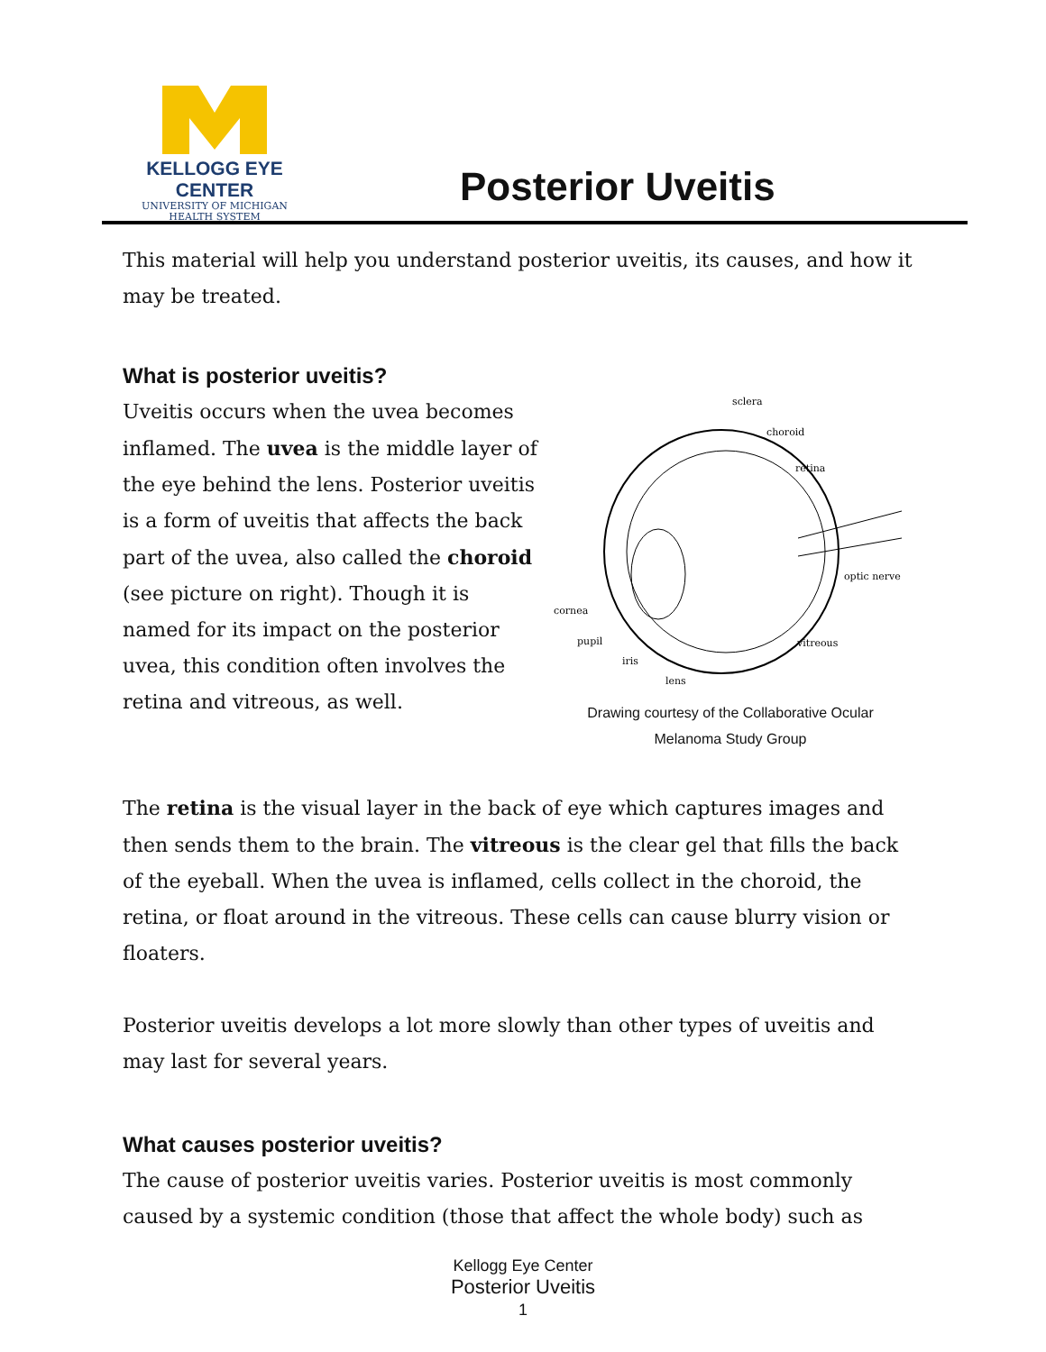KELLOGG EYE CENTER
UNIVERSITY OF MICHIGAN
HEALTH SYSTEM
Posterior Uveitis
This material will help you understand posterior uveitis, its causes, and how it may be treated.
What is posterior uveitis?
Uveitis occurs when the uvea becomes inflamed. The uvea is the middle layer of the eye behind the lens. Posterior uveitis is a form of uveitis that affects the back part of the uvea, also called the choroid (see picture on right). Though it is named for its impact on the posterior uvea, this condition often involves the retina and vitreous, as well.
sclera
choroid
retina
optic nerve
cornea
pupil
iris
lens
vitreous
Drawing courtesy of the Collaborative Ocular
Melanoma Study Group
The retina is the visual layer in the back of eye which captures images and then sends them to the brain. The vitreous is the clear gel that fills the back of the eyeball. When the uvea is inflamed, cells collect in the choroid, the retina, or float around in the vitreous. These cells can cause blurry vision or floaters.
Posterior uveitis develops a lot more slowly than other types of uveitis and may last for several years.
What causes posterior uveitis?
The cause of posterior uveitis varies. Posterior uveitis is most commonly caused by a systemic condition (those that affect the whole body) such as
Kellogg Eye Center
Posterior Uveitis
1